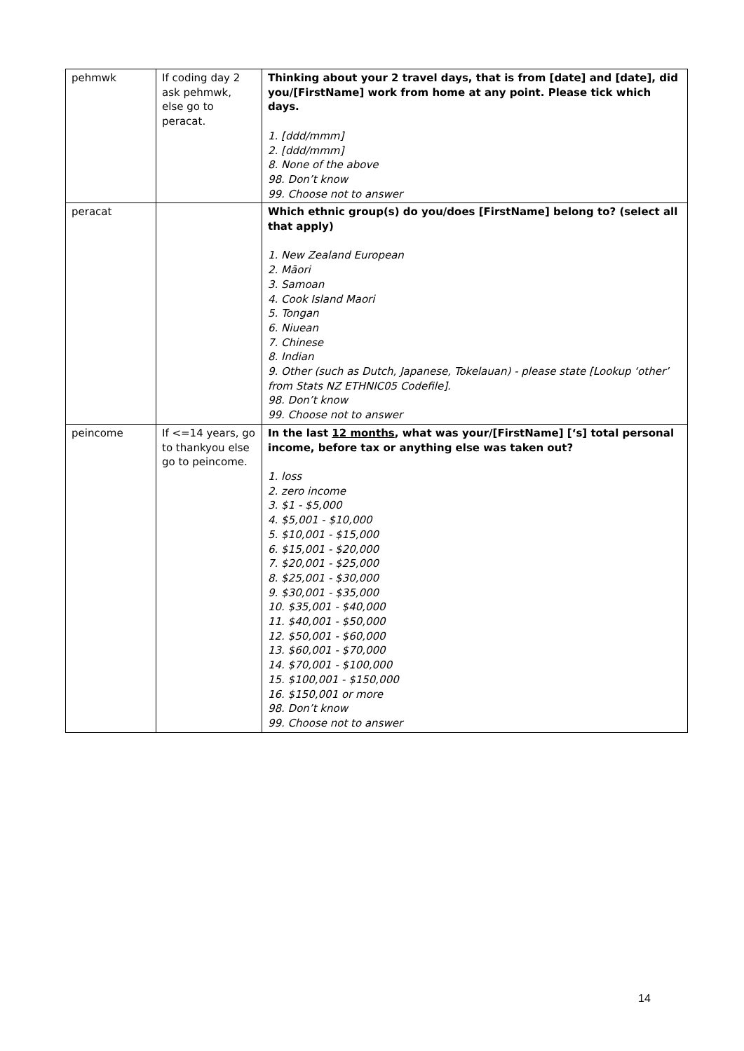| pehmwk | If coding day 2 ask pehmwk, else go to peracat. | Thinking about your 2 travel days, that is from [date] and [date], did you/[FirstName] work from home at any point. Please tick which days. 1. [ddd/mmm] 2. [ddd/mmm] 8. None of the above 98. Don’t know 99. Choose not to answer |
| peracat | | Which ethnic group(s) do you/does [FirstName] belong to? (select all that apply) 1. New Zealand European 2. Māori 3. Samoan 4. Cook Island Maori 5. Tongan 6. Niuean 7. Chinese 8. Indian 9. Other (such as Dutch, Japanese, Tokelauan) - please state [Lookup ‘other’ from Stats NZ ETHNIC05 Codefile]. 98. Don’t know 99. Choose not to answer |
| peincome | If <=14 years, go to thankyou else go to peincome. | In the last 12 months , what was your/[FirstName] [‘s] total personal income, before tax or anything else was taken out? 1. loss 2. zero income 3. $1 - $5,000 4. $5,001 - $10,000 5. $10,001 - $15,000 6. $15,001 - $20,000 7. $20,001 - $25,000 8. $25,001 - $30,000 9. $30,001 - $35,000 10. $35,001 - $40,000 11. $40,001 - $50,000 12. $50,001 - $60,000 13. $60,001 - $70,000 14. $70,001 - $100,000 15. $100,001 - $150,000 16. $150,001 or more 98. Don’t know 99. Choose not to answer |
14